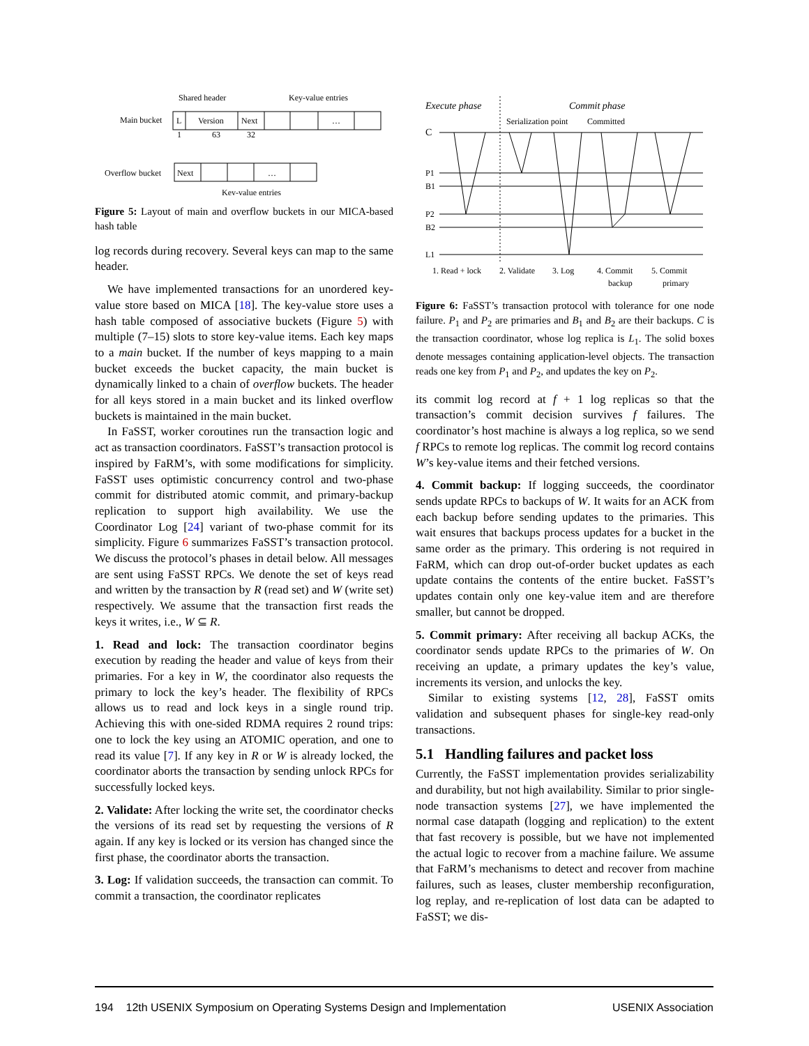Shared header
Key-value entries
Main bucket
L
Version
Next
…
1
63
32
Overflow bucket
Next
…
Key-value entries
Figure 5: Layout of main and overflow buckets in our MICA-based hash table
log records during recovery. Several keys can map to the same header.
We have implemented transactions for an unordered key-value store based on MICA [18]. The key-value store uses a hash table composed of associative buckets (Figure 5) with multiple (7–15) slots to store key-value items. Each key maps to a main bucket. If the number of keys mapping to a main bucket exceeds the bucket capacity, the main bucket is dynamically linked to a chain of overflow buckets. The header for all keys stored in a main bucket and its linked overflow buckets is maintained in the main bucket.
In FaSST, worker coroutines run the transaction logic and act as transaction coordinators. FaSST’s transaction protocol is inspired by FaRM’s, with some modifications for simplicity. FaSST uses optimistic concurrency control and two-phase commit for distributed atomic commit, and primary-backup replication to support high availability. We use the Coordinator Log [24] variant of two-phase commit for its simplicity. Figure 6 summarizes FaSST’s transaction protocol. We discuss the protocol’s phases in detail below. All messages are sent using FaSST RPCs. We denote the set of keys read and written by the transaction by R (read set) and W (write set) respectively. We assume that the transaction first reads the keys it writes, i.e., W ⊆ R.
1. Read and lock: The transaction coordinator begins execution by reading the header and value of keys from their primaries. For a key in W, the coordinator also requests the primary to lock the key’s header. The flexibility of RPCs allows us to read and lock keys in a single round trip. Achieving this with one-sided RDMA requires 2 round trips: one to lock the key using an ATOMIC operation, and one to read its value [7]. If any key in R or W is already locked, the coordinator aborts the transaction by sending unlock RPCs for successfully locked keys.
2. Validate: After locking the write set, the coordinator checks the versions of its read set by requesting the versions of R again. If any key is locked or its version has changed since the first phase, the coordinator aborts the transaction.
3. Log: If validation succeeds, the transaction can commit. To commit a transaction, the coordinator replicates
Execute phase
Commit phase
Serialization point
Committed
C
P1
B1
P2
B2
L1
1. Read + lock
2. Validate
3. Log
4. Commit
backup
5. Commit
primary
Figure 6: FaSST’s transaction protocol with tolerance for one node failure. P<sub>1</sub> and P<sub>2</sub> are primaries and B<sub>1</sub> and B<sub>2</sub> are their backups. C is the transaction coordinator, whose log replica is L<sub>1</sub>. The solid boxes denote messages containing application-level objects. The transaction reads one key from P<sub>1</sub> and P<sub>2</sub>, and updates the key on P<sub>2</sub>.
its commit log record at f + 1 log replicas so that the transaction’s commit decision survives f failures. The coordinator’s host machine is always a log replica, so we send f RPCs to remote log replicas. The commit log record contains W’s key-value items and their fetched versions.
4. Commit backup: If logging succeeds, the coordinator sends update RPCs to backups of W. It waits for an ACK from each backup before sending updates to the primaries. This wait ensures that backups process updates for a bucket in the same order as the primary. This ordering is not required in FaRM, which can drop out-of-order bucket updates as each update contains the contents of the entire bucket. FaSST’s updates contain only one key-value item and are therefore smaller, but cannot be dropped.
5. Commit primary: After receiving all backup ACKs, the coordinator sends update RPCs to the primaries of W. On receiving an update, a primary updates the key’s value, increments its version, and unlocks the key.
Similar to existing systems [12, 28], FaSST omits validation and subsequent phases for single-key read-only transactions.
5.1 Handling failures and packet loss
Currently, the FaSST implementation provides serializability and durability, but not high availability. Similar to prior single-node transaction systems [27], we have implemented the normal case datapath (logging and replication) to the extent that fast recovery is possible, but we have not implemented the actual logic to recover from a machine failure. We assume that FaRM’s mechanisms to detect and recover from machine failures, such as leases, cluster membership reconfiguration, log replay, and re-replication of lost data can be adapted to FaSST; we dis-
194 12th USENIX Symposium on Operating Systems Design and Implementation USENIX Association